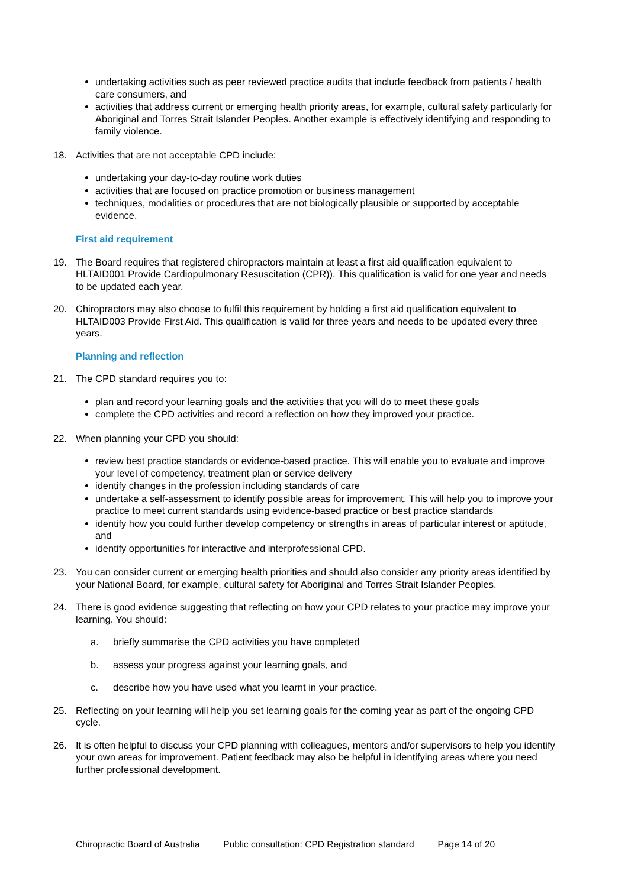undertaking activities such as peer reviewed practice audits that include feedback from patients / health care consumers, and
activities that address current or emerging health priority areas, for example, cultural safety particularly for Aboriginal and Torres Strait Islander Peoples. Another example is effectively identifying and responding to family violence.
18. Activities that are not acceptable CPD include:
undertaking your day-to-day routine work duties
activities that are focused on practice promotion or business management
techniques, modalities or procedures that are not biologically plausible or supported by acceptable evidence.
First aid requirement
19. The Board requires that registered chiropractors maintain at least a first aid qualification equivalent to HLTAID001 Provide Cardiopulmonary Resuscitation (CPR)). This qualification is valid for one year and needs to be updated each year.
20. Chiropractors may also choose to fulfil this requirement by holding a first aid qualification equivalent to HLTAID003 Provide First Aid. This qualification is valid for three years and needs to be updated every three years.
Planning and reflection
21. The CPD standard requires you to:
plan and record your learning goals and the activities that you will do to meet these goals
complete the CPD activities and record a reflection on how they improved your practice.
22. When planning your CPD you should:
review best practice standards or evidence-based practice. This will enable you to evaluate and improve your level of competency, treatment plan or service delivery
identify changes in the profession including standards of care
undertake a self-assessment to identify possible areas for improvement. This will help you to improve your practice to meet current standards using evidence-based practice or best practice standards
identify how you could further develop competency or strengths in areas of particular interest or aptitude, and
identify opportunities for interactive and interprofessional CPD.
23. You can consider current or emerging health priorities and should also consider any priority areas identified by your National Board, for example, cultural safety for Aboriginal and Torres Strait Islander Peoples.
24. There is good evidence suggesting that reflecting on how your CPD relates to your practice may improve your learning. You should:
a. briefly summarise the CPD activities you have completed
b. assess your progress against your learning goals, and
c. describe how you have used what you learnt in your practice.
25. Reflecting on your learning will help you set learning goals for the coming year as part of the ongoing CPD cycle.
26. It is often helpful to discuss your CPD planning with colleagues, mentors and/or supervisors to help you identify your own areas for improvement. Patient feedback may also be helpful in identifying areas where you need further professional development.
Chiropractic Board of Australia Public consultation: CPD Registration standard Page 14 of 20